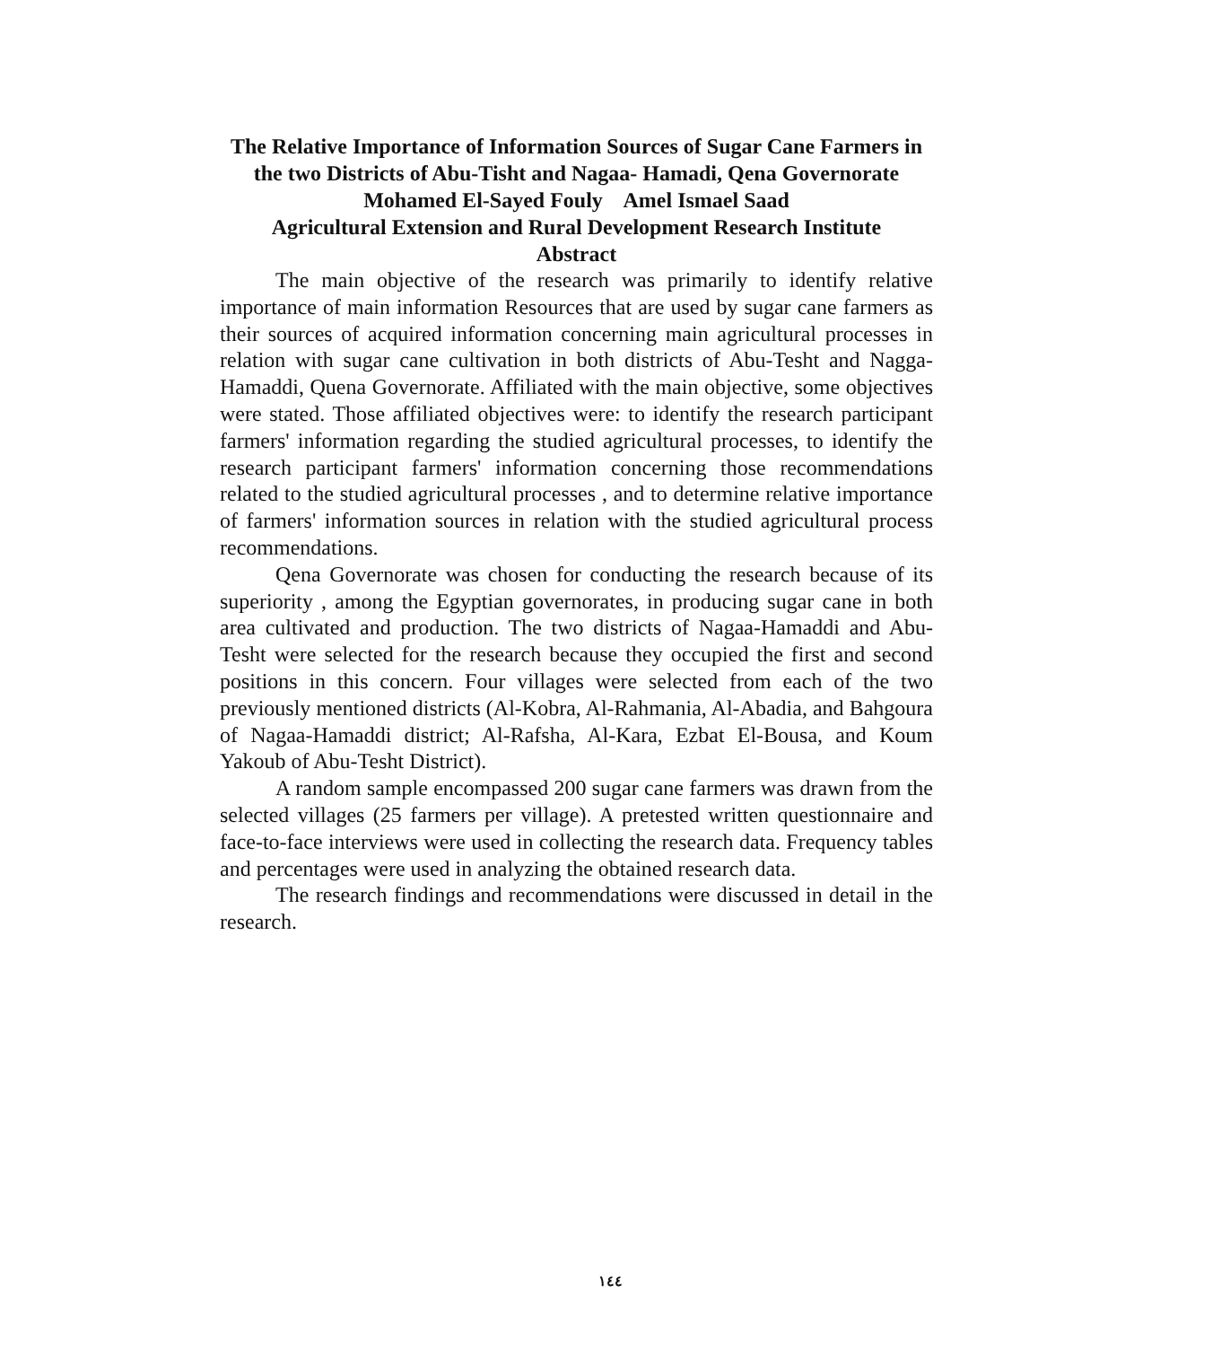The Relative Importance of Information Sources of Sugar Cane Farmers in the two Districts of Abu-Tisht and Nagaa- Hamadi, Qena Governorate
Mohamed El-Sayed Fouly Amel Ismael Saad
Agricultural Extension and Rural Development Research Institute
Abstract
The main objective of the research was primarily to identify relative importance of main information Resources that are used by sugar cane farmers as their sources of acquired information concerning main agricultural processes in relation with sugar cane cultivation in both districts of Abu-Tesht and Nagga-Hamaddi, Quena Governorate. Affiliated with the main objective, some objectives were stated. Those affiliated objectives were: to identify the research participant farmers' information regarding the studied agricultural processes, to identify the research participant farmers' information concerning those recommendations related to the studied agricultural processes , and to determine relative importance of farmers' information sources in relation with the studied agricultural process recommendations.
Qena Governorate was chosen for conducting the research because of its superiority , among the Egyptian governorates, in producing sugar cane in both area cultivated and production. The two districts of Nagaa-Hamaddi and Abu-Tesht were selected for the research because they occupied the first and second positions in this concern. Four villages were selected from each of the two previously mentioned districts (Al-Kobra, Al-Rahmania, Al-Abadia, and Bahgoura of Nagaa-Hamaddi district; Al-Rafsha, Al-Kara, Ezbat El-Bousa, and Koum Yakoub of Abu-Tesht District).
A random sample encompassed 200 sugar cane farmers was drawn from the selected villages (25 farmers per village). A pretested written questionnaire and face-to-face interviews were used in collecting the research data. Frequency tables and percentages were used in analyzing the obtained research data.
The research findings and recommendations were discussed in detail in the research.
١٤٤